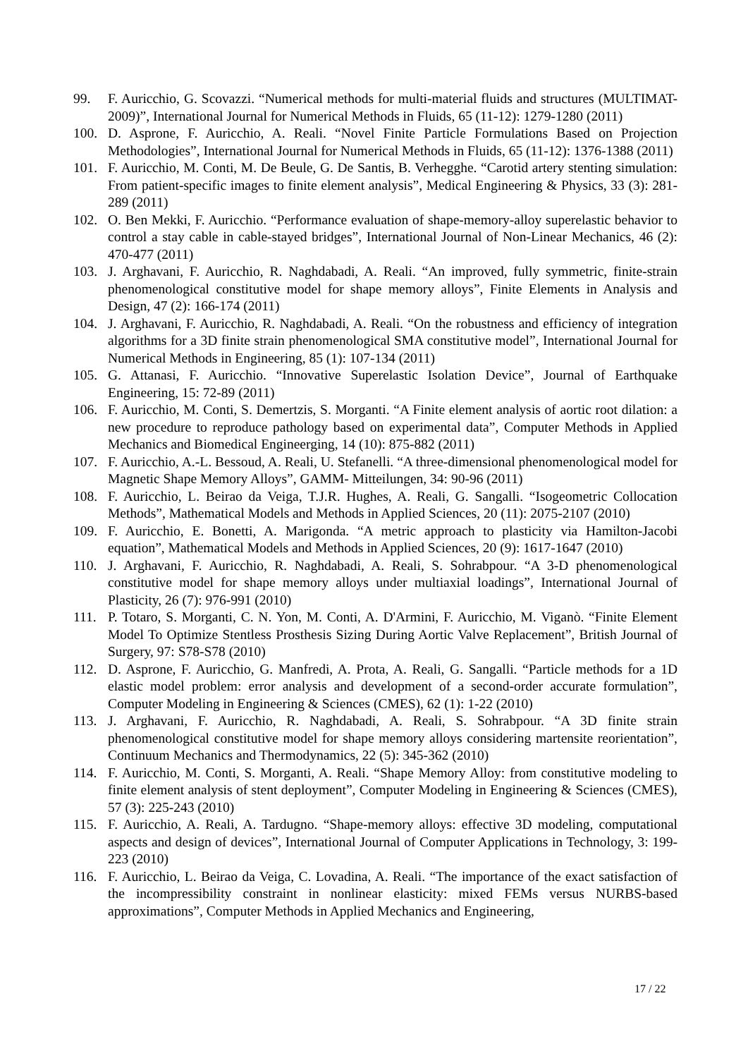99. F. Auricchio, G. Scovazzi. “Numerical methods for multi-material fluids and structures (MULTIMAT-2009)”, International Journal for Numerical Methods in Fluids, 65 (11-12): 1279-1280 (2011)
100. D. Asprone, F. Auricchio, A. Reali. “Novel Finite Particle Formulations Based on Projection Methodologies”, International Journal for Numerical Methods in Fluids, 65 (11-12): 1376-1388 (2011)
101. F. Auricchio, M. Conti, M. De Beule, G. De Santis, B. Verhegghe. “Carotid artery stenting simulation: From patient-specific images to finite element analysis”, Medical Engineering & Physics, 33 (3): 281-289 (2011)
102. O. Ben Mekki, F. Auricchio. “Performance evaluation of shape-memory-alloy superelastic behavior to control a stay cable in cable-stayed bridges”, International Journal of Non-Linear Mechanics, 46 (2): 470-477 (2011)
103. J. Arghavani, F. Auricchio, R. Naghdabadi, A. Reali. “An improved, fully symmetric, finite-strain phenomenological constitutive model for shape memory alloys”, Finite Elements in Analysis and Design, 47 (2): 166-174 (2011)
104. J. Arghavani, F. Auricchio, R. Naghdabadi, A. Reali. “On the robustness and efficiency of integration algorithms for a 3D finite strain phenomenological SMA constitutive model”, International Journal for Numerical Methods in Engineering, 85 (1): 107-134 (2011)
105. G. Attanasi, F. Auricchio. “Innovative Superelastic Isolation Device”, Journal of Earthquake Engineering, 15: 72-89 (2011)
106. F. Auricchio, M. Conti, S. Demertzis, S. Morganti. “A Finite element analysis of aortic root dilation: a new procedure to reproduce pathology based on experimental data”, Computer Methods in Applied Mechanics and Biomedical Engineerging, 14 (10): 875-882 (2011)
107. F. Auricchio, A.-L. Bessoud, A. Reali, U. Stefanelli. “A three-dimensional phenomenological model for Magnetic Shape Memory Alloys”, GAMM- Mitteilungen, 34: 90-96 (2011)
108. F. Auricchio, L. Beirao da Veiga, T.J.R. Hughes, A. Reali, G. Sangalli. “Isogeometric Collocation Methods”, Mathematical Models and Methods in Applied Sciences, 20 (11): 2075-2107 (2010)
109. F. Auricchio, E. Bonetti, A. Marigonda. “A metric approach to plasticity via Hamilton-Jacobi equation”, Mathematical Models and Methods in Applied Sciences, 20 (9): 1617-1647 (2010)
110. J. Arghavani, F. Auricchio, R. Naghdabadi, A. Reali, S. Sohrabpour. “A 3-D phenomenological constitutive model for shape memory alloys under multiaxial loadings”, International Journal of Plasticity, 26 (7): 976-991 (2010)
111. P. Totaro, S. Morganti, C. N. Yon, M. Conti, A. D'Armini, F. Auricchio, M. Viganò. “Finite Element Model To Optimize Stentless Prosthesis Sizing During Aortic Valve Replacement”, British Journal of Surgery, 97: S78-S78 (2010)
112. D. Asprone, F. Auricchio, G. Manfredi, A. Prota, A. Reali, G. Sangalli. “Particle methods for a 1D elastic model problem: error analysis and development of a second-order accurate formulation”, Computer Modeling in Engineering & Sciences (CMES), 62 (1): 1-22 (2010)
113. J. Arghavani, F. Auricchio, R. Naghdabadi, A. Reali, S. Sohrabpour. “A 3D finite strain phenomenological constitutive model for shape memory alloys considering martensite reorientation”, Continuum Mechanics and Thermodynamics, 22 (5): 345-362 (2010)
114. F. Auricchio, M. Conti, S. Morganti, A. Reali. “Shape Memory Alloy: from constitutive modeling to finite element analysis of stent deployment”, Computer Modeling in Engineering & Sciences (CMES), 57 (3): 225-243 (2010)
115. F. Auricchio, A. Reali, A. Tardugno. “Shape-memory alloys: effective 3D modeling, computational aspects and design of devices”, International Journal of Computer Applications in Technology, 3: 199-223 (2010)
116. F. Auricchio, L. Beirao da Veiga, C. Lovadina, A. Reali. “The importance of the exact satisfaction of the incompressibility constraint in nonlinear elasticity: mixed FEMs versus NURBS-based approximations”, Computer Methods in Applied Mechanics and Engineering,
17 / 22